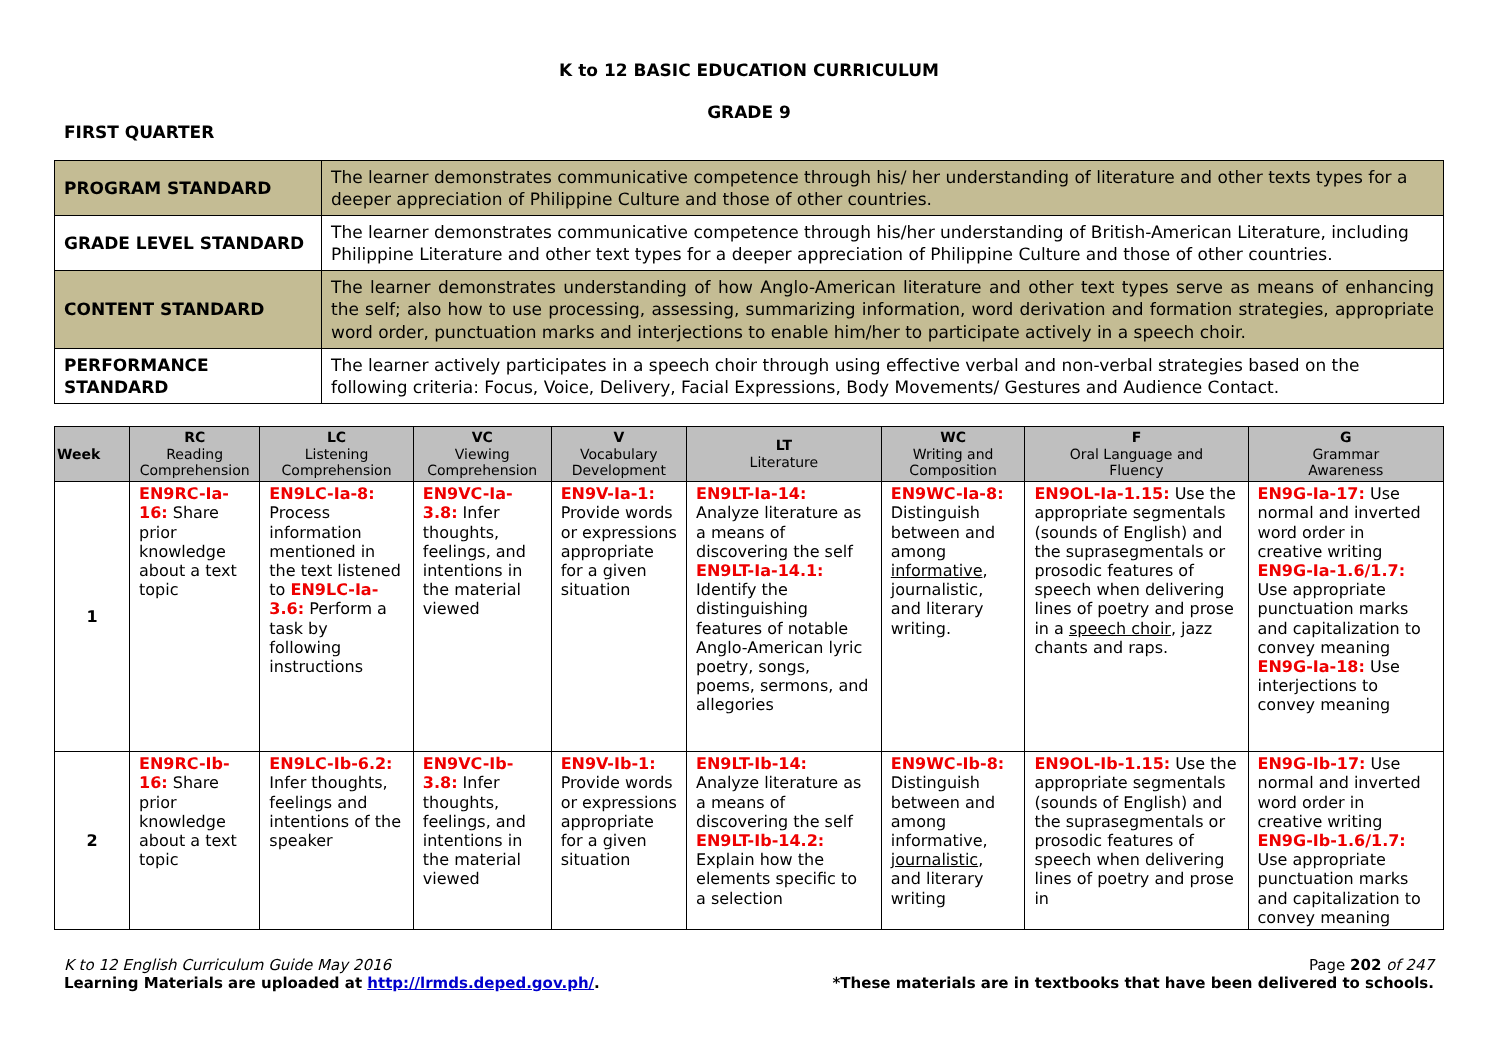K to 12 BASIC EDUCATION CURRICULUM
GRADE 9
FIRST QUARTER
| PROGRAM STANDARD | The learner demonstrates communicative competence through his/ her understanding of literature and other texts types for a deeper appreciation of Philippine Culture and those of other countries. |
| GRADE LEVEL STANDARD | The learner demonstrates communicative competence through his/her understanding of British-American Literature, including Philippine Literature and other text types for a deeper appreciation of Philippine Culture and those of other countries. |
| CONTENT STANDARD | The learner demonstrates understanding of how Anglo-American literature and other text types serve as means of enhancing the self; also how to use processing, assessing, summarizing information, word derivation and formation strategies, appropriate word order, punctuation marks and interjections to enable him/her to participate actively in a speech choir. |
| PERFORMANCE STANDARD | The learner actively participates in a speech choir through using effective verbal and non-verbal strategies based on the following criteria: Focus, Voice, Delivery, Facial Expressions, Body Movements/ Gestures and Audience Contact. |
| Week | RC Reading Comprehension | LC Listening Comprehension | VC Viewing Comprehension | V Vocabulary Development | LT Literature | WC Writing and Composition | F Oral Language and Fluency | G Grammar Awareness |
| --- | --- | --- | --- | --- | --- | --- | --- | --- |
| 1 | EN9RC-Ia-16: Share prior knowledge about a text topic | EN9LC-Ia-8: Process information mentioned in the text listened to EN9LC-Ia-3.6: Perform a task by following instructions | EN9VC-Ia-3.8: Infer thoughts, feelings, and intentions in the material viewed | EN9V-Ia-1: Provide words or expressions appropriate for a given situation | EN9LT-Ia-14: Analyze literature as a means of discovering the self EN9LT-Ia-14.1: Identify the distinguishing features of notable Anglo-American lyric poetry, songs, poems, sermons, and allegories | EN9WC-Ia-8: Distinguish between and among informative , journalistic, and literary writing. | EN9OL-Ia-1.15: Use the appropriate segmentals (sounds of English) and the suprasegmentals or prosodic features of speech when delivering lines of poetry and prose in a speech choir , jazz chants and raps. | EN9G-Ia-17: Use normal and inverted word order in creative writing EN9G-Ia-1.6/1.7: Use appropriate punctuation marks and capitalization to convey meaning EN9G-Ia-18: Use interjections to convey meaning |
| 2 | EN9RC-Ib-16: Share prior knowledge about a text topic | EN9LC-Ib-6.2: Infer thoughts, feelings and intentions of the speaker | EN9VC-Ib-3.8: Infer thoughts, feelings, and intentions in the material viewed | EN9V-Ib-1: Provide words or expressions appropriate for a given situation | EN9LT-Ib-14: Analyze literature as a means of discovering the self EN9LT-Ib-14.2: Explain how the elements specific to a selection | EN9WC-Ib-8: Distinguish between and among informative, journalistic , and literary writing | EN9OL-Ib-1.15: Use the appropriate segmentals (sounds of English) and the suprasegmentals or prosodic features of speech when delivering lines of poetry and prose in | EN9G-Ib-17: Use normal and inverted word order in creative writing EN9G-Ib-1.6/1.7: Use appropriate punctuation marks and capitalization to convey meaning |
K to 12 English Curriculum Guide May 2016
Learning Materials are uploaded at http://lrmds.deped.gov.ph/.
Page 202 of 247
*These materials are in textbooks that have been delivered to schools.